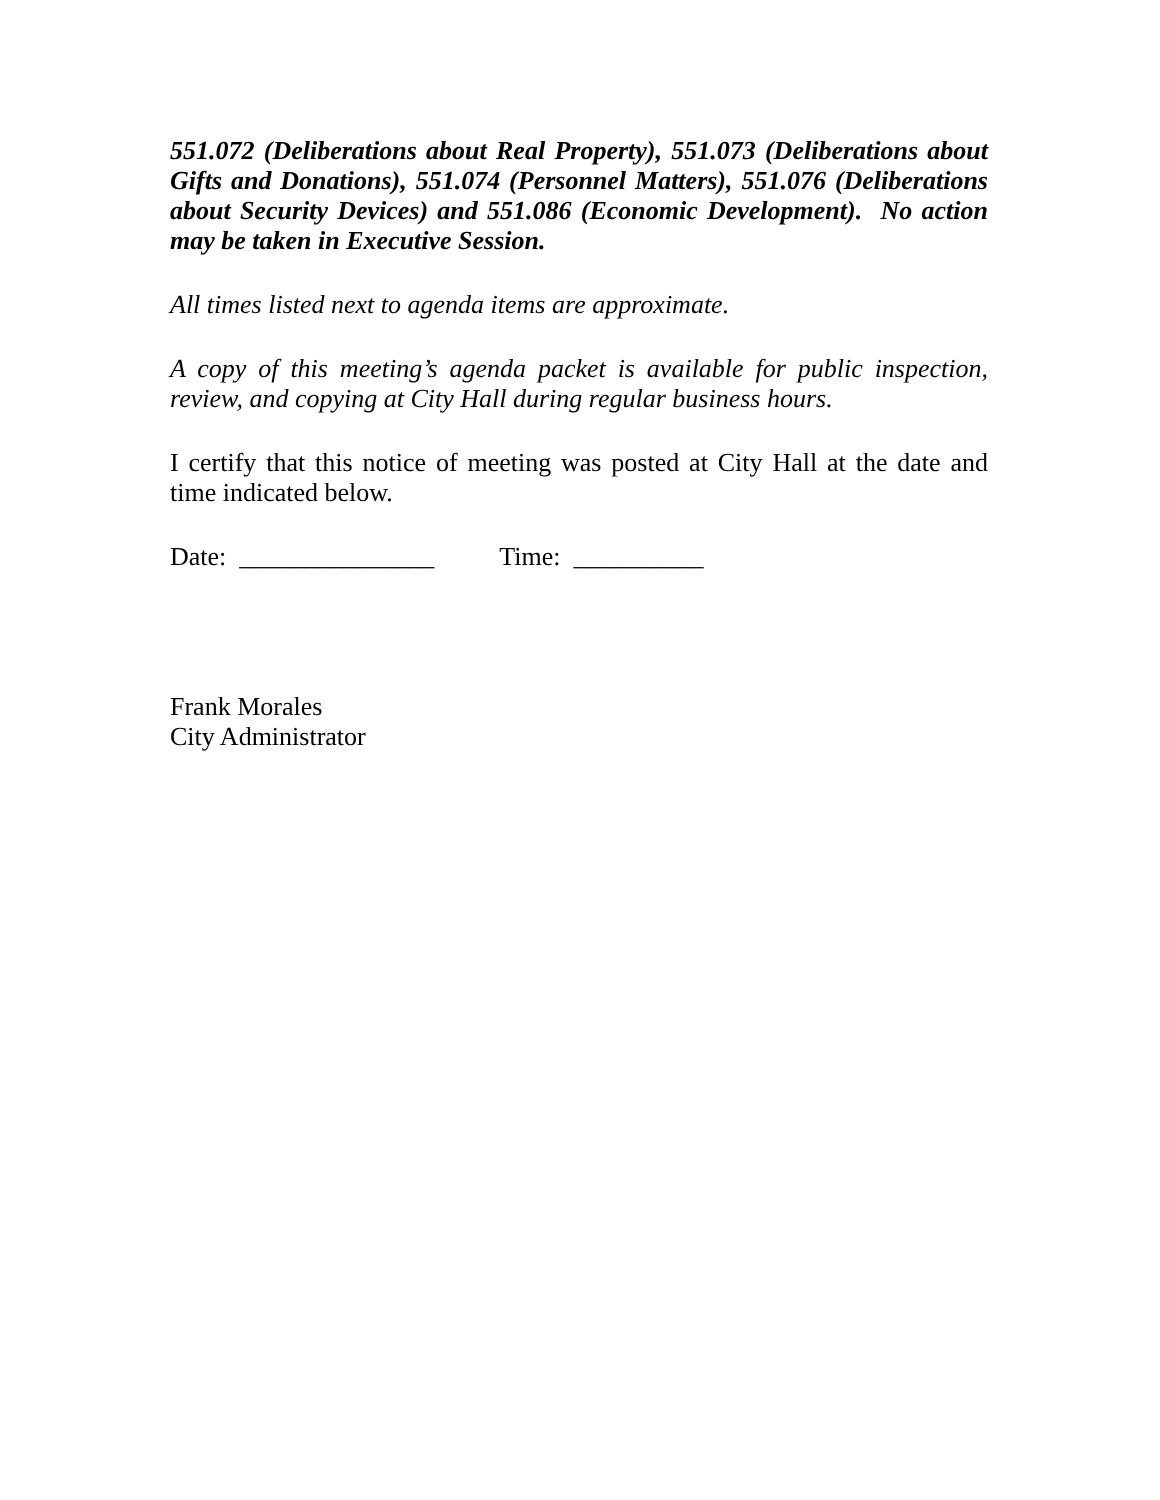551.072 (Deliberations about Real Property), 551.073 (Deliberations about Gifts and Donations), 551.074 (Personnel Matters), 551.076 (Deliberations about Security Devices) and 551.086 (Economic Development). No action may be taken in Executive Session.
All times listed next to agenda items are approximate.
A copy of this meeting’s agenda packet is available for public inspection, review, and copying at City Hall during regular business hours.
I certify that this notice of meeting was posted at City Hall at the date and time indicated below.
Date: _______________ Time: __________
Frank Morales
City Administrator